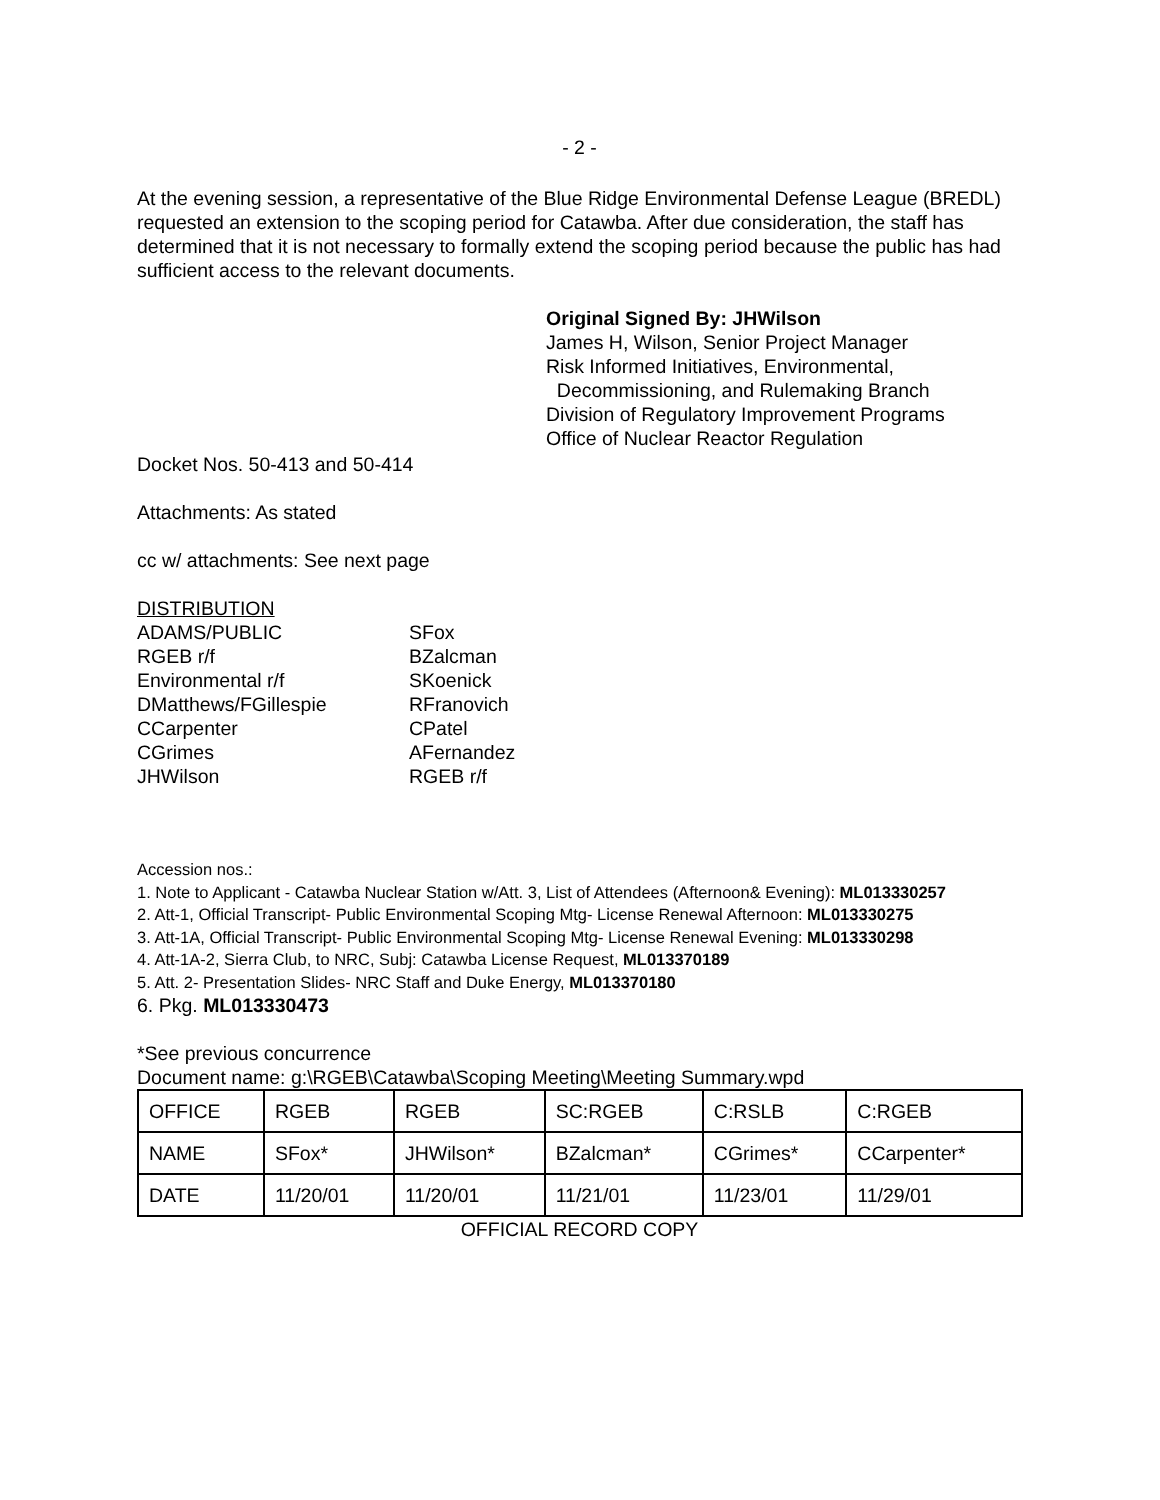- 2 -
At the evening session, a representative of the Blue Ridge Environmental Defense League (BREDL) requested an extension to the scoping period for Catawba. After due consideration, the staff has determined that it is not necessary to formally extend the scoping period because the public has had sufficient access to the relevant documents.
Original Signed By: JHWilson
James H, Wilson, Senior Project Manager
Risk Informed Initiatives, Environmental,
Decommissioning, and Rulemaking Branch
Division of Regulatory Improvement Programs
Office of Nuclear Reactor Regulation
Docket Nos. 50-413 and 50-414
Attachments: As stated
cc w/ attachments: See next page
DISTRIBUTION
| ADAMS/PUBLIC | SFox |
| RGEB r/f | BZalcman |
| Environmental r/f | SKoenick |
| DMatthews/FGillespie | RFranovich |
| CCarpenter | CPatel |
| CGrimes | AFernandez |
| JHWilson | RGEB r/f |
Accession nos.:
1. Note to Applicant - Catawba Nuclear Station w/Att. 3, List of Attendees (Afternoon& Evening): ML013330257
2. Att-1, Official Transcript- Public Environmental Scoping Mtg- License Renewal Afternoon: ML013330275
3. Att-1A, Official Transcript- Public Environmental Scoping Mtg- License Renewal Evening: ML013330298
4. Att-1A-2, Sierra Club, to NRC, Subj: Catawba License Request, ML013370189
5. Att. 2- Presentation Slides- NRC Staff and Duke Energy, ML013370180
6. Pkg. ML013330473
*See previous concurrence
Document name: g:\RGEB\Catawba\Scoping Meeting\Meeting Summary.wpd
| OFFICE | RGEB | RGEB | SC:RGEB | C:RSLB | C:RGEB |
| NAME | SFox* | JHWilson* | BZalcman* | CGrimes* | CCarpenter* |
| DATE | 11/20/01 | 11/20/01 | 11/21/01 | 11/23/01 | 11/29/01 |
OFFICIAL RECORD COPY